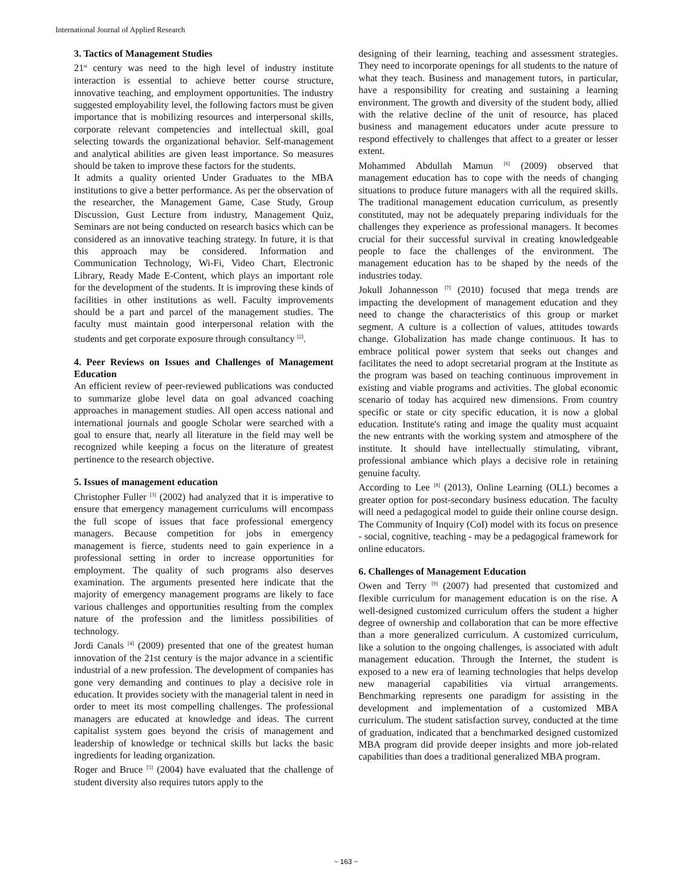International Journal of Applied Research
3. Tactics of Management Studies
21<sup>st</sup> century was need to the high level of industry institute interaction is essential to achieve better course structure, innovative teaching, and employment opportunities. The industry suggested employability level, the following factors must be given importance that is mobilizing resources and interpersonal skills, corporate relevant competencies and intellectual skill, goal selecting towards the organizational behavior. Self-management and analytical abilities are given least importance. So measures should be taken to improve these factors for the students.
It admits a quality oriented Under Graduates to the MBA institutions to give a better performance. As per the observation of the researcher, the Management Game, Case Study, Group Discussion, Gust Lecture from industry, Management Quiz, Seminars are not being conducted on research basics which can be considered as an innovative teaching strategy. In future, it is that this approach may be considered. Information and Communication Technology, Wi-Fi, Video Chart, Electronic Library, Ready Made E-Content, which plays an important role for the development of the students. It is improving these kinds of facilities in other institutions as well. Faculty improvements should be a part and parcel of the management studies. The faculty must maintain good interpersonal relation with the students and get corporate exposure through consultancy <sup>[2]</sup>.
4. Peer Reviews on Issues and Challenges of Management Education
An efficient review of peer-reviewed publications was conducted to summarize globe level data on goal advanced coaching approaches in management studies. All open access national and international journals and google Scholar were searched with a goal to ensure that, nearly all literature in the field may well be recognized while keeping a focus on the literature of greatest pertinence to the research objective.
5. Issues of management education
Christopher Fuller <sup>[3]</sup> (2002) had analyzed that it is imperative to ensure that emergency management curriculums will encompass the full scope of issues that face professional emergency managers. Because competition for jobs in emergency management is fierce, students need to gain experience in a professional setting in order to increase opportunities for employment. The quality of such programs also deserves examination. The arguments presented here indicate that the majority of emergency management programs are likely to face various challenges and opportunities resulting from the complex nature of the profession and the limitless possibilities of technology.
Jordi Canals <sup>[4]</sup> (2009) presented that one of the greatest human innovation of the 21st century is the major advance in a scientific industrial of a new profession. The development of companies has gone very demanding and continues to play a decisive role in education. It provides society with the managerial talent in need in order to meet its most compelling challenges. The professional managers are educated at knowledge and ideas. The current capitalist system goes beyond the crisis of management and leadership of knowledge or technical skills but lacks the basic ingredients for leading organization.
Roger and Bruce <sup>[5]</sup> (2004) have evaluated that the challenge of student diversity also requires tutors apply to the
designing of their learning, teaching and assessment strategies. They need to incorporate openings for all students to the nature of what they teach. Business and management tutors, in particular, have a responsibility for creating and sustaining a learning environment. The growth and diversity of the student body, allied with the relative decline of the unit of resource, has placed business and management educators under acute pressure to respond effectively to challenges that affect to a greater or lesser extent.
Mohammed Abdullah Mamun <sup>[6]</sup> (2009) observed that management education has to cope with the needs of changing situations to produce future managers with all the required skills. The traditional management education curriculum, as presently constituted, may not be adequately preparing individuals for the challenges they experience as professional managers. It becomes crucial for their successful survival in creating knowledgeable people to face the challenges of the environment. The management education has to be shaped by the needs of the industries today.
Jokull Johannesson <sup>[7]</sup> (2010) focused that mega trends are impacting the development of management education and they need to change the characteristics of this group or market segment. A culture is a collection of values, attitudes towards change. Globalization has made change continuous. It has to embrace political power system that seeks out changes and facilitates the need to adopt secretarial program at the Institute as the program was based on teaching continuous improvement in existing and viable programs and activities. The global economic scenario of today has acquired new dimensions. From country specific or state or city specific education, it is now a global education. Institute's rating and image the quality must acquaint the new entrants with the working system and atmosphere of the institute. It should have intellectually stimulating, vibrant, professional ambiance which plays a decisive role in retaining genuine faculty.
According to Lee <sup>[8]</sup> (2013), Online Learning (OLL) becomes a greater option for post-secondary business education. The faculty will need a pedagogical model to guide their online course design. The Community of Inquiry (CoI) model with its focus on presence - social, cognitive, teaching - may be a pedagogical framework for online educators.
6. Challenges of Management Education
Owen and Terry <sup>[9]</sup> (2007) had presented that customized and flexible curriculum for management education is on the rise. A well-designed customized curriculum offers the student a higher degree of ownership and collaboration that can be more effective than a more generalized curriculum. A customized curriculum, like a solution to the ongoing challenges, is associated with adult management education. Through the Internet, the student is exposed to a new era of learning technologies that helps develop new managerial capabilities via virtual arrangements. Benchmarking represents one paradigm for assisting in the development and implementation of a customized MBA curriculum. The student satisfaction survey, conducted at the time of graduation, indicated that a benchmarked designed customized MBA program did provide deeper insights and more job-related capabilities than does a traditional generalized MBA program.
~ 163 ~